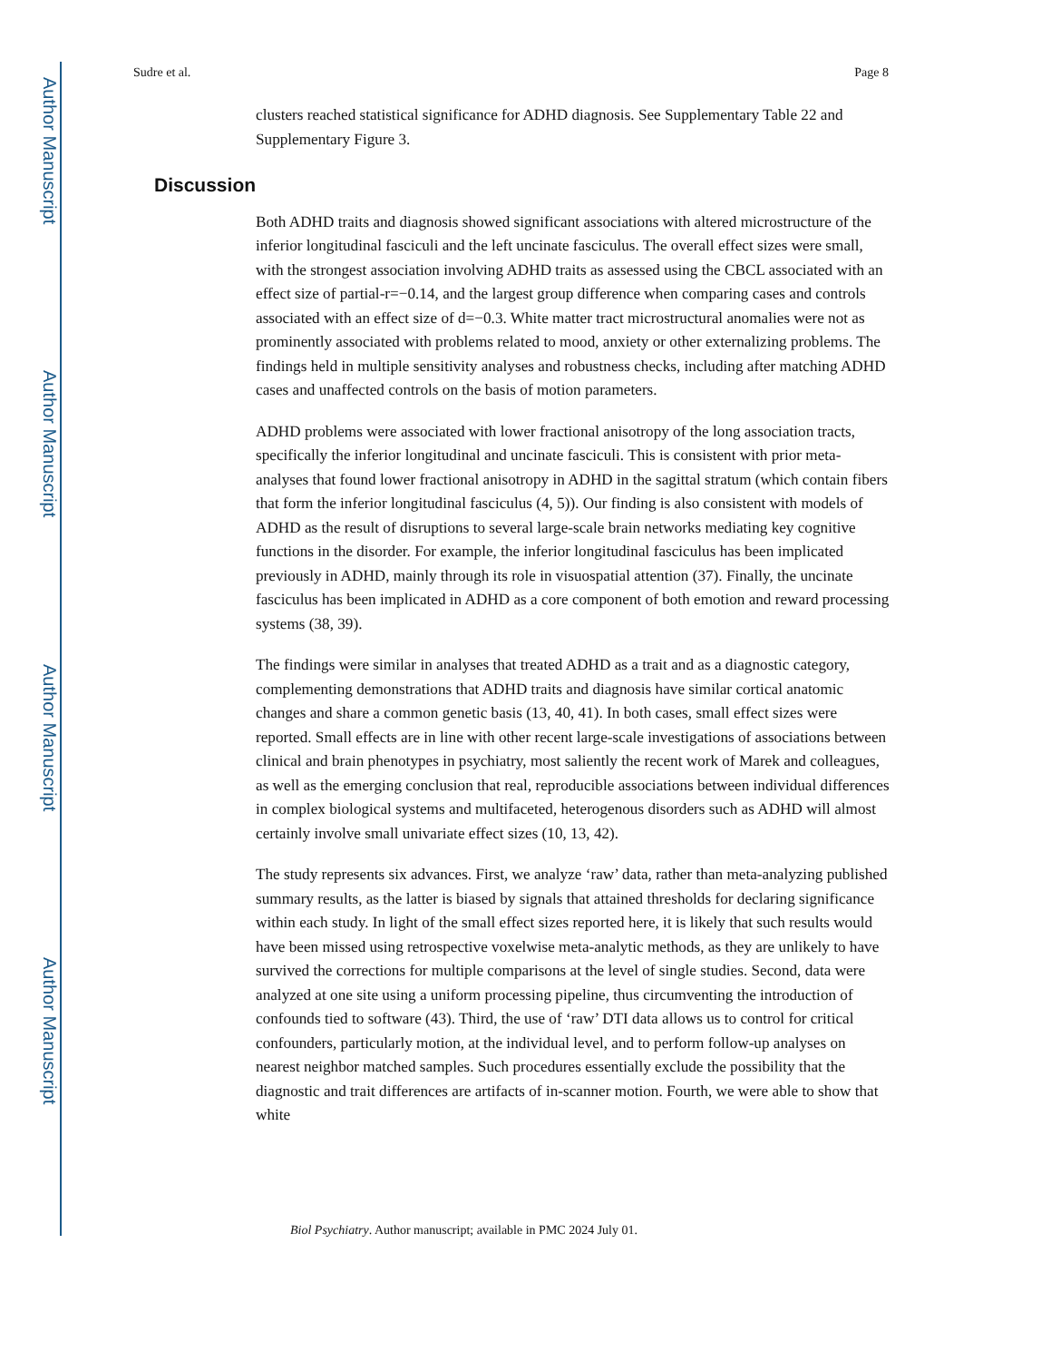Author Manuscript
Author Manuscript
Author Manuscript
Author Manuscript
Sudre et al. Page 8
clusters reached statistical significance for ADHD diagnosis. See Supplementary Table 22 and Supplementary Figure 3.
Discussion
Both ADHD traits and diagnosis showed significant associations with altered microstructure of the inferior longitudinal fasciculi and the left uncinate fasciculus. The overall effect sizes were small, with the strongest association involving ADHD traits as assessed using the CBCL associated with an effect size of partial-r=−0.14, and the largest group difference when comparing cases and controls associated with an effect size of d=−0.3. White matter tract microstructural anomalies were not as prominently associated with problems related to mood, anxiety or other externalizing problems. The findings held in multiple sensitivity analyses and robustness checks, including after matching ADHD cases and unaffected controls on the basis of motion parameters.
ADHD problems were associated with lower fractional anisotropy of the long association tracts, specifically the inferior longitudinal and uncinate fasciculi. This is consistent with prior meta-analyses that found lower fractional anisotropy in ADHD in the sagittal stratum (which contain fibers that form the inferior longitudinal fasciculus (4, 5)). Our finding is also consistent with models of ADHD as the result of disruptions to several large-scale brain networks mediating key cognitive functions in the disorder. For example, the inferior longitudinal fasciculus has been implicated previously in ADHD, mainly through its role in visuospatial attention (37). Finally, the uncinate fasciculus has been implicated in ADHD as a core component of both emotion and reward processing systems (38, 39).
The findings were similar in analyses that treated ADHD as a trait and as a diagnostic category, complementing demonstrations that ADHD traits and diagnosis have similar cortical anatomic changes and share a common genetic basis (13, 40, 41). In both cases, small effect sizes were reported. Small effects are in line with other recent large-scale investigations of associations between clinical and brain phenotypes in psychiatry, most saliently the recent work of Marek and colleagues, as well as the emerging conclusion that real, reproducible associations between individual differences in complex biological systems and multifaceted, heterogenous disorders such as ADHD will almost certainly involve small univariate effect sizes (10, 13, 42).
The study represents six advances. First, we analyze ‘raw’ data, rather than meta-analyzing published summary results, as the latter is biased by signals that attained thresholds for declaring significance within each study. In light of the small effect sizes reported here, it is likely that such results would have been missed using retrospective voxelwise meta-analytic methods, as they are unlikely to have survived the corrections for multiple comparisons at the level of single studies. Second, data were analyzed at one site using a uniform processing pipeline, thus circumventing the introduction of confounds tied to software (43). Third, the use of ‘raw’ DTI data allows us to control for critical confounders, particularly motion, at the individual level, and to perform follow-up analyses on nearest neighbor matched samples. Such procedures essentially exclude the possibility that the diagnostic and trait differences are artifacts of in-scanner motion. Fourth, we were able to show that white
Biol Psychiatry. Author manuscript; available in PMC 2024 July 01.